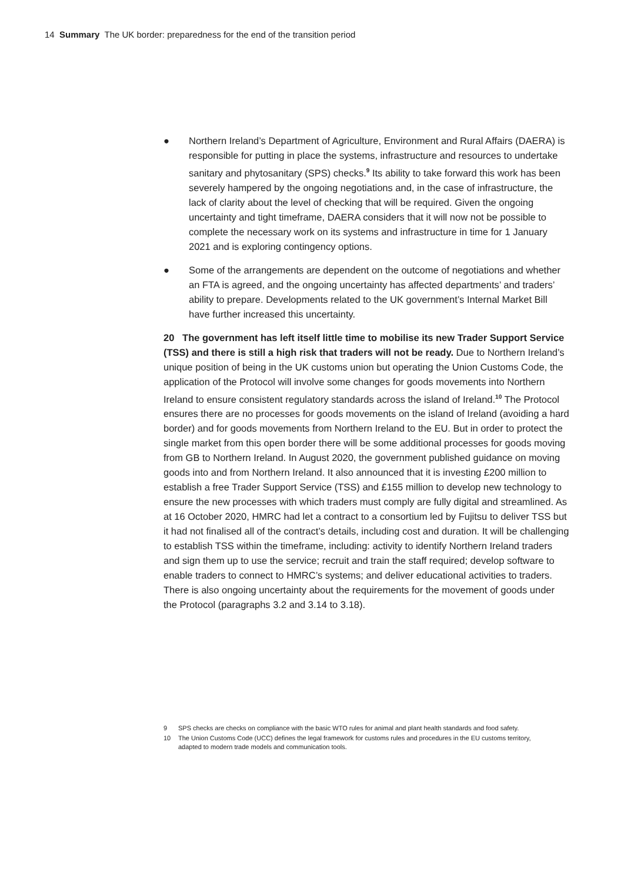14 Summary The UK border: preparedness for the end of the transition period
● Northern Ireland’s Department of Agriculture, Environment and Rural Affairs (DAERA) is responsible for putting in place the systems, infrastructure and resources to undertake sanitary and phytosanitary (SPS) checks.<sup>9</sup> Its ability to take forward this work has been severely hampered by the ongoing negotiations and, in the case of infrastructure, the lack of clarity about the level of checking that will be required. Given the ongoing uncertainty and tight timeframe, DAERA considers that it will now not be possible to complete the necessary work on its systems and infrastructure in time for 1 January 2021 and is exploring contingency options.
● Some of the arrangements are dependent on the outcome of negotiations and whether an FTA is agreed, and the ongoing uncertainty has affected departments’ and traders’ ability to prepare. Developments related to the UK government’s Internal Market Bill have further increased this uncertainty.
20 The government has left itself little time to mobilise its new Trader Support Service (TSS) and there is still a high risk that traders will not be ready. Due to Northern Ireland’s unique position of being in the UK customs union but operating the Union Customs Code, the application of the Protocol will involve some changes for goods movements into Northern Ireland to ensure consistent regulatory standards across the island of Ireland.<sup>10</sup> The Protocol ensures there are no processes for goods movements on the island of Ireland (avoiding a hard border) and for goods movements from Northern Ireland to the EU. But in order to protect the single market from this open border there will be some additional processes for goods moving from GB to Northern Ireland. In August 2020, the government published guidance on moving goods into and from Northern Ireland. It also announced that it is investing £200 million to establish a free Trader Support Service (TSS) and £155 million to develop new technology to ensure the new processes with which traders must comply are fully digital and streamlined. As at 16 October 2020, HMRC had let a contract to a consortium led by Fujitsu to deliver TSS but it had not finalised all of the contract’s details, including cost and duration. It will be challenging to establish TSS within the timeframe, including: activity to identify Northern Ireland traders and sign them up to use the service; recruit and train the staff required; develop software to enable traders to connect to HMRC’s systems; and deliver educational activities to traders. There is also ongoing uncertainty about the requirements for the movement of goods under the Protocol (paragraphs 3.2 and 3.14 to 3.18).
9 SPS checks are checks on compliance with the basic WTO rules for animal and plant health standards and food safety.
10 The Union Customs Code (UCC) defines the legal framework for customs rules and procedures in the EU customs territory, adapted to modern trade models and communication tools.